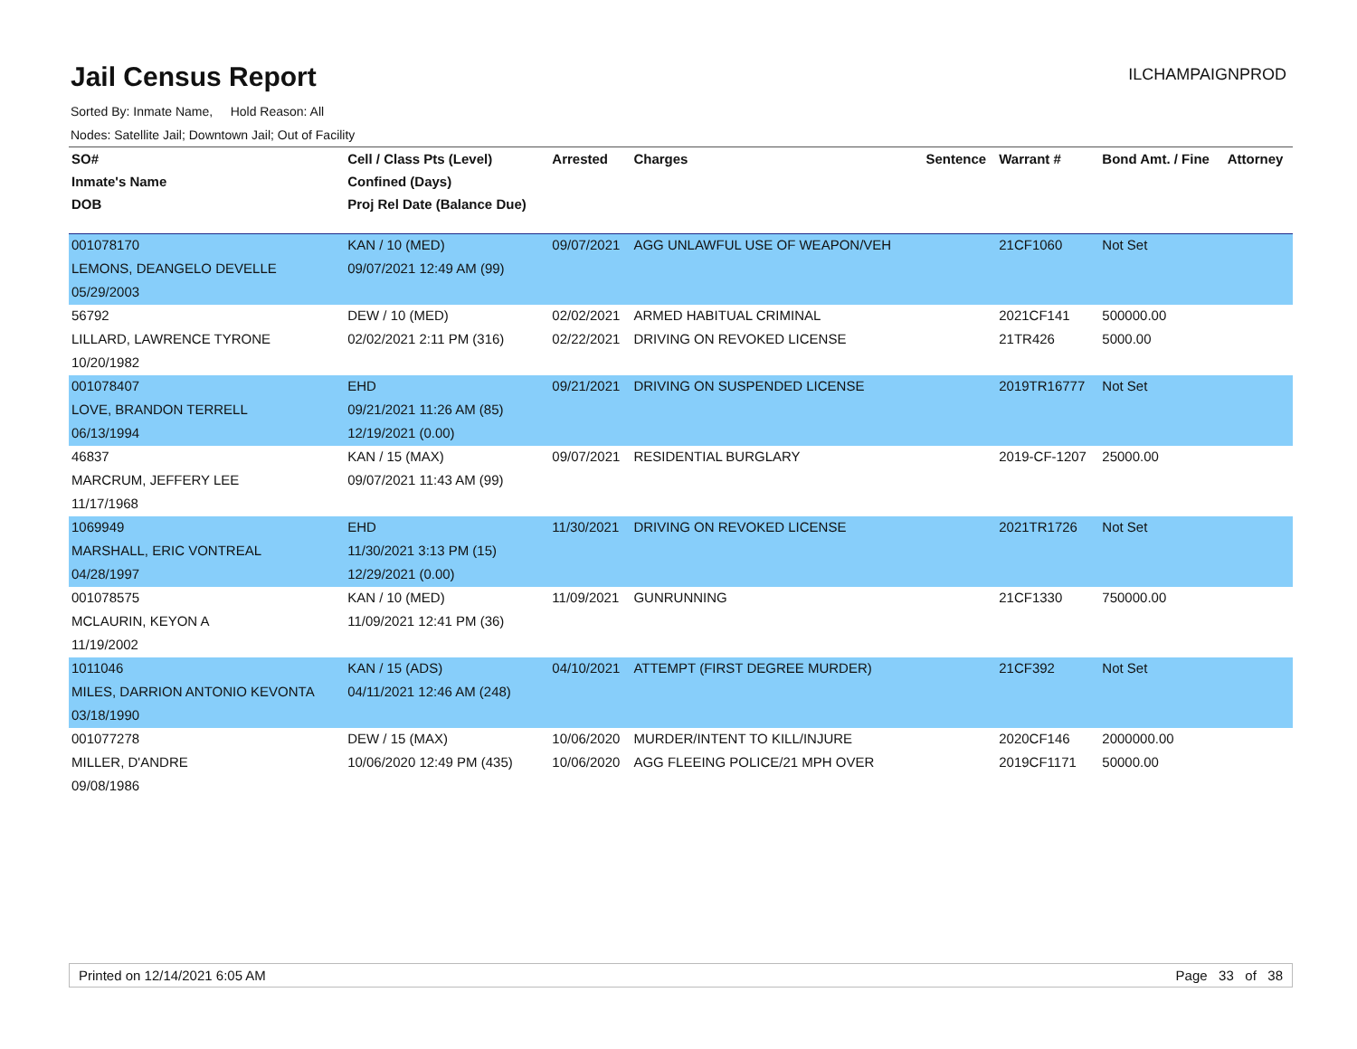Jail Census Report
ILCHAMPAIGNPROD
Sorted By: Inmate Name, Hold Reason: All
Nodes: Satellite Jail; Downtown Jail; Out of Facility
| SO# | Cell / Class Pts (Level) | Arrested | Charges | Sentence | Warrant # | Bond Amt. / Fine | Attorney |
| --- | --- | --- | --- | --- | --- | --- | --- |
| Inmate's Name | Confined (Days) | | | | | | |
| DOB | Proj Rel Date (Balance Due) | | | | | | |
| 001078170 | KAN / 10 (MED) | 09/07/2021 | AGG UNLAWFUL USE OF WEAPON/VEH | | 21CF1060 | Not Set | |
| LEMONS, DEANGELO DEVELLE | 09/07/2021 12:49 AM (99) | | | | | | |
| 05/29/2003 | | | | | | | |
| 56792 | DEW / 10 (MED) | 02/02/2021 | ARMED HABITUAL CRIMINAL | | 2021CF141 | 500000.00 | |
| LILLARD, LAWRENCE TYRONE | 02/02/2021 2:11 PM (316) | 02/22/2021 | DRIVING ON REVOKED LICENSE | | 21TR426 | 5000.00 | |
| 10/20/1982 | | | | | | | |
| 001078407 | EHD | 09/21/2021 | DRIVING ON SUSPENDED LICENSE | | 2019TR16777 | Not Set | |
| LOVE, BRANDON TERRELL | 09/21/2021 11:26 AM (85) | | | | | | |
| 06/13/1994 | 12/19/2021 (0.00) | | | | | | |
| 46837 | KAN / 15 (MAX) | 09/07/2021 | RESIDENTIAL BURGLARY | | 2019-CF-1207 | 25000.00 | |
| MARCRUM, JEFFERY LEE | 09/07/2021 11:43 AM (99) | | | | | | |
| 11/17/1968 | | | | | | | |
| 1069949 | EHD | 11/30/2021 | DRIVING ON REVOKED LICENSE | | 2021TR1726 | Not Set | |
| MARSHALL, ERIC VONTREAL | 11/30/2021 3:13 PM (15) | | | | | | |
| 04/28/1997 | 12/29/2021 (0.00) | | | | | | |
| 001078575 | KAN / 10 (MED) | 11/09/2021 | GUNRUNNING | | 21CF1330 | 750000.00 | |
| MCLAURIN, KEYON A | 11/09/2021 12:41 PM (36) | | | | | | |
| 11/19/2002 | | | | | | | |
| 1011046 | KAN / 15 (ADS) | 04/10/2021 | ATTEMPT (FIRST DEGREE MURDER) | | 21CF392 | Not Set | |
| MILES, DARRION ANTONIO KEVONTA | 04/11/2021 12:46 AM (248) | | | | | | |
| 03/18/1990 | | | | | | | |
| 001077278 | DEW / 15 (MAX) | 10/06/2020 | MURDER/INTENT TO KILL/INJURE | | 2020CF146 | 2000000.00 | |
| MILLER, D'ANDRE | 10/06/2020 12:49 PM (435) | 10/06/2020 | AGG FLEEING POLICE/21 MPH OVER | | 2019CF1171 | 50000.00 | |
| 09/08/1986 | | | | | | | |
Printed on 12/14/2021 6:05 AM Page 33 of 38